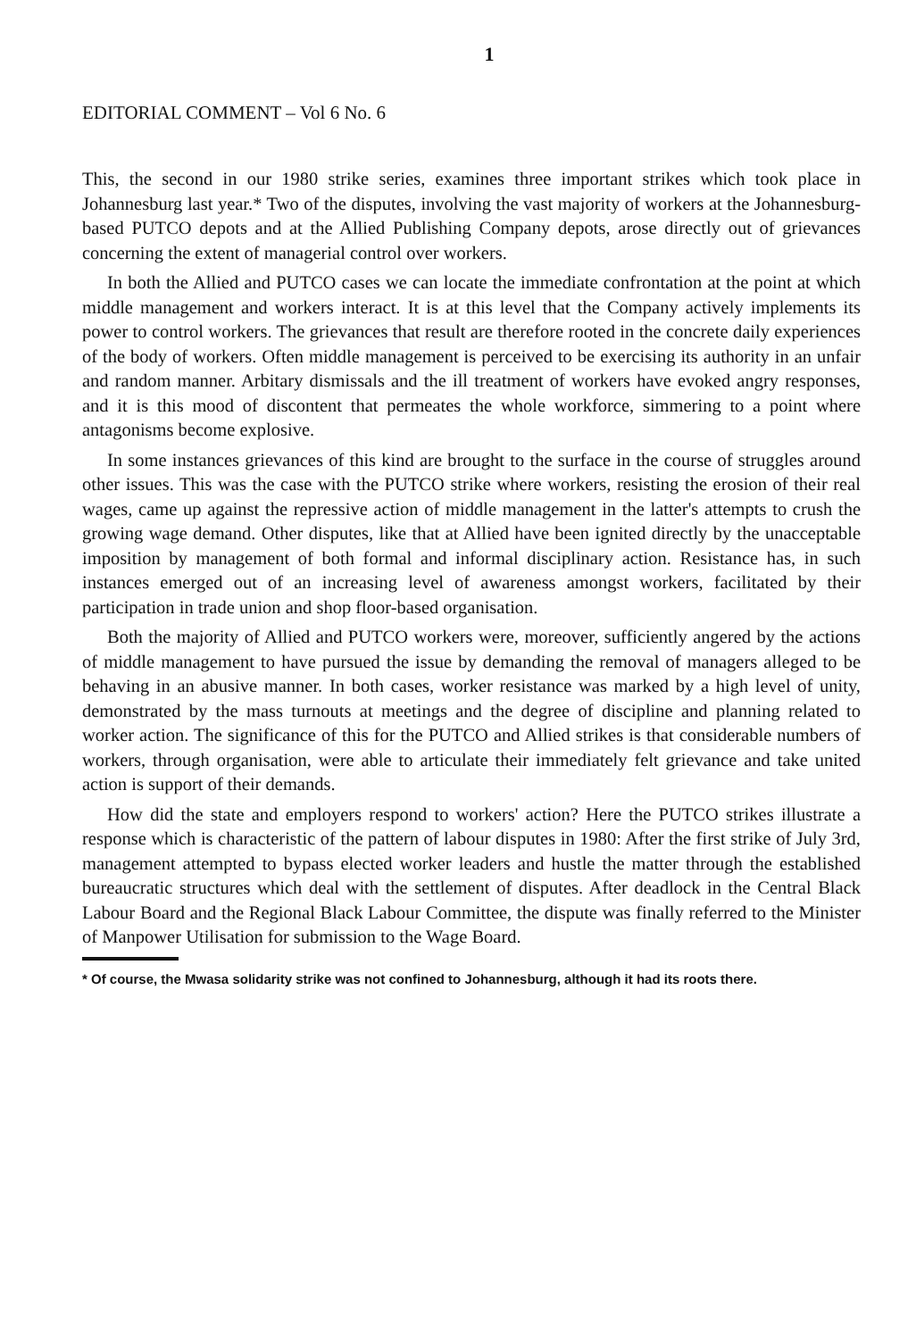1
EDITORIAL COMMENT – Vol 6 No. 6
This, the second in our 1980 strike series, examines three important strikes which took place in Johannesburg last year.* Two of the disputes, involving the vast majority of workers at the Johannesburg-based PUTCO depots and at the Allied Publishing Company depots, arose directly out of grievances concerning the extent of managerial control over workers.
In both the Allied and PUTCO cases we can locate the immediate confrontation at the point at which middle management and workers interact. It is at this level that the Company actively implements its power to control workers. The grievances that result are therefore rooted in the concrete daily experiences of the body of workers. Often middle management is perceived to be exercising its authority in an unfair and random manner. Arbitary dismissals and the ill treatment of workers have evoked angry responses, and it is this mood of discontent that permeates the whole workforce, simmering to a point where antagonisms become explosive.
In some instances grievances of this kind are brought to the surface in the course of struggles around other issues. This was the case with the PUTCO strike where workers, resisting the erosion of their real wages, came up against the repressive action of middle management in the latter's attempts to crush the growing wage demand. Other disputes, like that at Allied have been ignited directly by the unacceptable imposition by management of both formal and informal disciplinary action. Resistance has, in such instances emerged out of an increasing level of awareness amongst workers, facilitated by their participation in trade union and shop floor-based organisation.
Both the majority of Allied and PUTCO workers were, moreover, sufficiently angered by the actions of middle management to have pursued the issue by demanding the removal of managers alleged to be behaving in an abusive manner. In both cases, worker resistance was marked by a high level of unity, demonstrated by the mass turnouts at meetings and the degree of discipline and planning related to worker action. The significance of this for the PUTCO and Allied strikes is that considerable numbers of workers, through organisation, were able to articulate their immediately felt grievance and take united action is support of their demands.
How did the state and employers respond to workers' action? Here the PUTCO strikes illustrate a response which is characteristic of the pattern of labour disputes in 1980: After the first strike of July 3rd, management attempted to bypass elected worker leaders and hustle the matter through the established bureaucratic structures which deal with the settlement of disputes. After deadlock in the Central Black Labour Board and the Regional Black Labour Committee, the dispute was finally referred to the Minister of Manpower Utilisation for submission to the Wage Board.
* Of course, the Mwasa solidarity strike was not confined to Johannesburg, although it had its roots there.